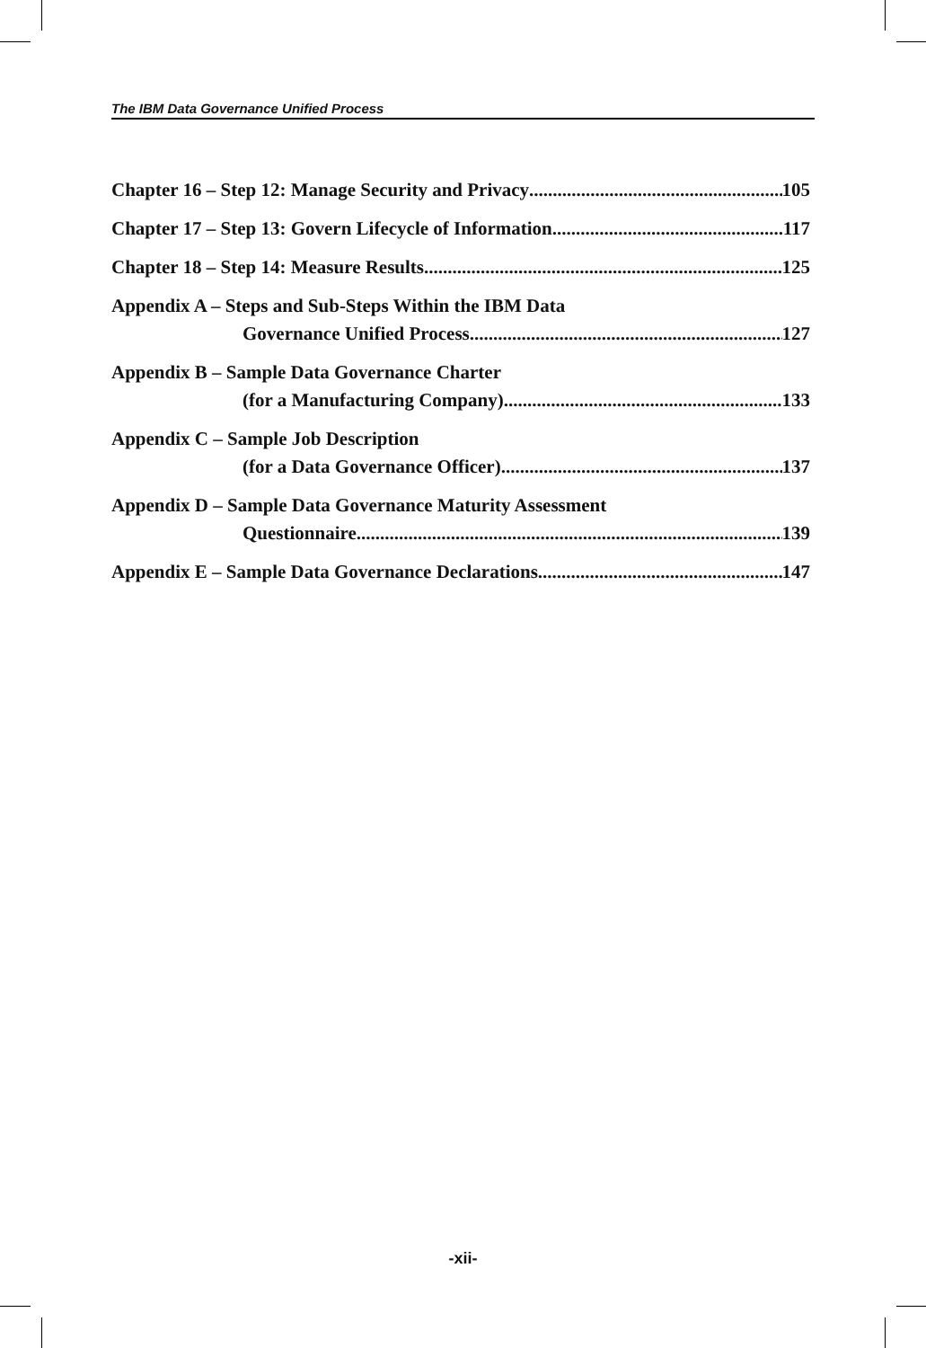The IBM Data Governance Unified Process
Chapter 16 – Step 12: Manage Security and Privacy 105
Chapter 17 – Step 13: Govern Lifecycle of Information 117
Chapter 18 – Step 14: Measure Results 125
Appendix A – Steps and Sub-Steps Within the IBM Data
Governance Unified Process 127
Appendix B – Sample Data Governance Charter
(for a Manufacturing Company) 133
Appendix C – Sample Job Description
(for a Data Governance Officer) 137
Appendix D – Sample Data Governance Maturity Assessment
Questionnaire 139
Appendix E – Sample Data Governance Declarations 147
-xii-